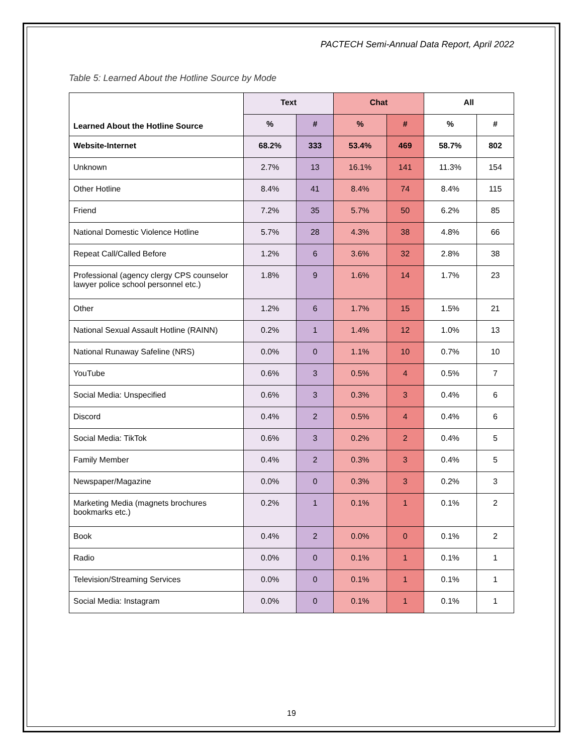PACTECH Semi-Annual Data Report, April 2022
Table 5: Learned About the Hotline Source by Mode
| Learned About the Hotline Source | Text | | Chat | | All | |
| --- | --- | --- | --- | --- | --- | --- |
| | % | # | % | # | % | # |
| Website-Internet | 68.2% | 333 | 53.4% | 469 | 58.7% | 802 |
| Unknown | 2.7% | 13 | 16.1% | 141 | 11.3% | 154 |
| Other Hotline | 8.4% | 41 | 8.4% | 74 | 8.4% | 115 |
| Friend | 7.2% | 35 | 5.7% | 50 | 6.2% | 85 |
| National Domestic Violence Hotline | 5.7% | 28 | 4.3% | 38 | 4.8% | 66 |
| Repeat Call/Called Before | 1.2% | 6 | 3.6% | 32 | 2.8% | 38 |
| Professional (agency clergy CPS counselor lawyer police school personnel etc.) | 1.8% | 9 | 1.6% | 14 | 1.7% | 23 |
| Other | 1.2% | 6 | 1.7% | 15 | 1.5% | 21 |
| National Sexual Assault Hotline (RAINN) | 0.2% | 1 | 1.4% | 12 | 1.0% | 13 |
| National Runaway Safeline (NRS) | 0.0% | 0 | 1.1% | 10 | 0.7% | 10 |
| YouTube | 0.6% | 3 | 0.5% | 4 | 0.5% | 7 |
| Social Media: Unspecified | 0.6% | 3 | 0.3% | 3 | 0.4% | 6 |
| Discord | 0.4% | 2 | 0.5% | 4 | 0.4% | 6 |
| Social Media: TikTok | 0.6% | 3 | 0.2% | 2 | 0.4% | 5 |
| Family Member | 0.4% | 2 | 0.3% | 3 | 0.4% | 5 |
| Newspaper/Magazine | 0.0% | 0 | 0.3% | 3 | 0.2% | 3 |
| Marketing Media (magnets brochures bookmarks etc.) | 0.2% | 1 | 0.1% | 1 | 0.1% | 2 |
| Book | 0.4% | 2 | 0.0% | 0 | 0.1% | 2 |
| Radio | 0.0% | 0 | 0.1% | 1 | 0.1% | 1 |
| Television/Streaming Services | 0.0% | 0 | 0.1% | 1 | 0.1% | 1 |
| Social Media: Instagram | 0.0% | 0 | 0.1% | 1 | 0.1% | 1 |
19